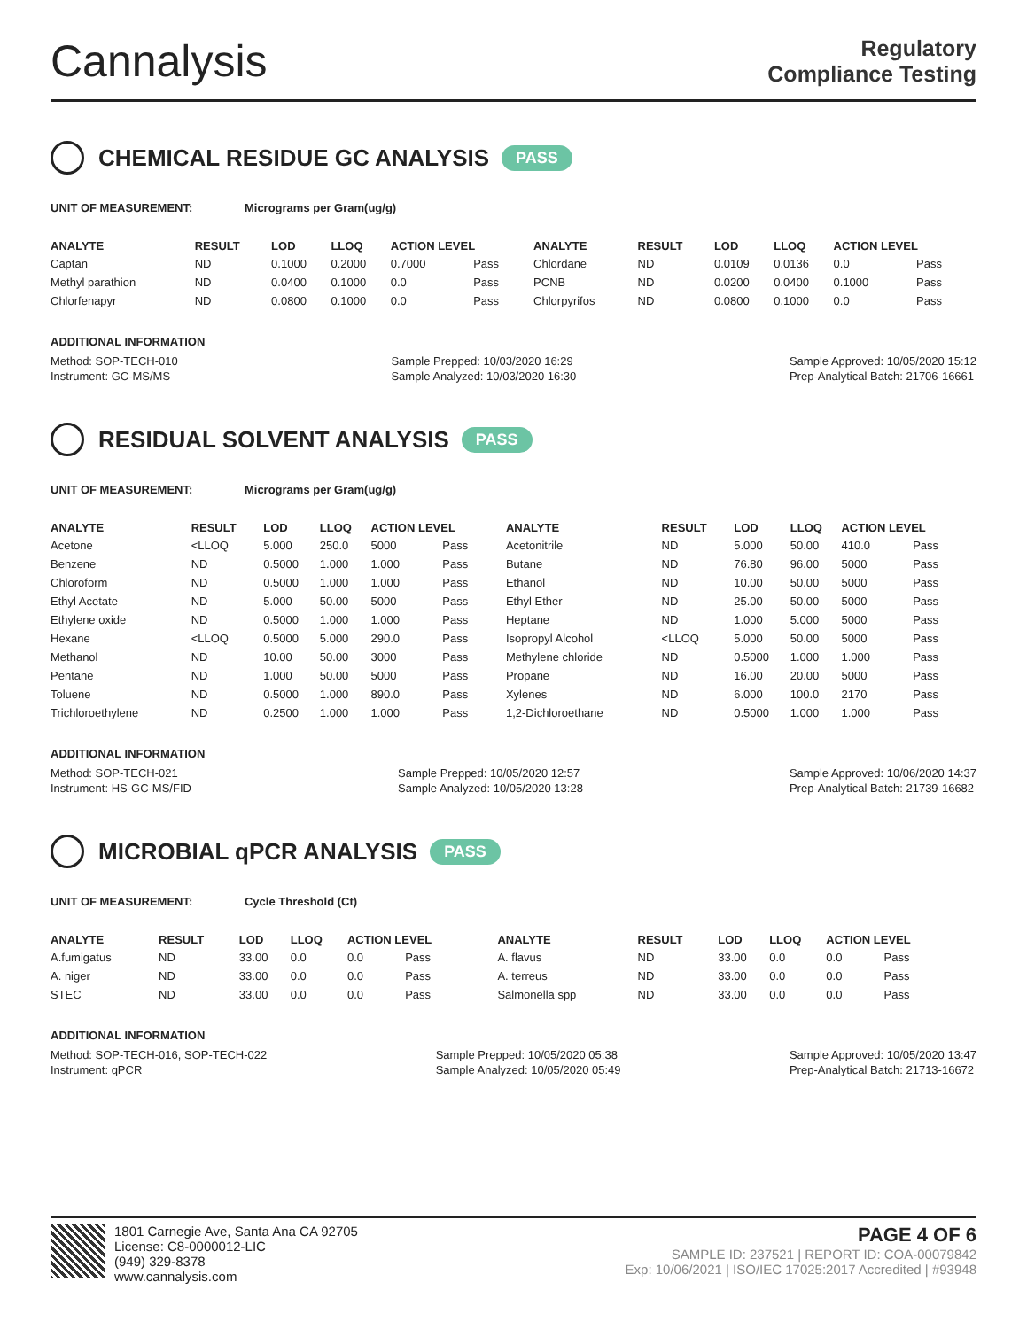Cannalysis
Regulatory
Compliance Testing
CHEMICAL RESIDUE GC ANALYSIS PASS
UNIT OF MEASUREMENT: Micrograms per Gram(ug/g)
| ANALYTE | RESULT | LOD | LLOQ | ACTION LEVEL | | ANALYTE | RESULT | LOD | LLOQ | ACTION LEVEL | |
| --- | --- | --- | --- | --- | --- | --- | --- | --- | --- | --- | --- |
| Captan | ND | 0.1000 | 0.2000 | 0.7000 | Pass | Chlordane | ND | 0.0109 | 0.0136 | 0.0 | Pass |
| Methyl parathion | ND | 0.0400 | 0.1000 | 0.0 | Pass | PCNB | ND | 0.0200 | 0.0400 | 0.1000 | Pass |
| Chlorfenapyr | ND | 0.0800 | 0.1000 | 0.0 | Pass | Chlorpyrifos | ND | 0.0800 | 0.1000 | 0.0 | Pass |
ADDITIONAL INFORMATION
Method: SOP-TECH-010
Instrument: GC-MS/MS
Sample Prepped: 10/03/2020 16:29
Sample Analyzed: 10/03/2020 16:30
Sample Approved: 10/05/2020 15:12
Prep-Analytical Batch: 21706-16661
RESIDUAL SOLVENT ANALYSIS PASS
UNIT OF MEASUREMENT: Micrograms per Gram(ug/g)
| ANALYTE | RESULT | LOD | LLOQ | ACTION LEVEL | | ANALYTE | RESULT | LOD | LLOQ | ACTION LEVEL | |
| --- | --- | --- | --- | --- | --- | --- | --- | --- | --- | --- | --- |
| Acetone | <LLOQ | 5.000 | 250.0 | 5000 | Pass | Acetonitrile | ND | 5.000 | 50.00 | 410.0 | Pass |
| Benzene | ND | 0.5000 | 1.000 | 1.000 | Pass | Butane | ND | 76.80 | 96.00 | 5000 | Pass |
| Chloroform | ND | 0.5000 | 1.000 | 1.000 | Pass | Ethanol | ND | 10.00 | 50.00 | 5000 | Pass |
| Ethyl Acetate | ND | 5.000 | 50.00 | 5000 | Pass | Ethyl Ether | ND | 25.00 | 50.00 | 5000 | Pass |
| Ethylene oxide | ND | 0.5000 | 1.000 | 1.000 | Pass | Heptane | ND | 1.000 | 5.000 | 5000 | Pass |
| Hexane | <LLOQ | 0.5000 | 5.000 | 290.0 | Pass | Isopropyl Alcohol | <LLOQ | 5.000 | 50.00 | 5000 | Pass |
| Methanol | ND | 10.00 | 50.00 | 3000 | Pass | Methylene chloride | ND | 0.5000 | 1.000 | 1.000 | Pass |
| Pentane | ND | 1.000 | 50.00 | 5000 | Pass | Propane | ND | 16.00 | 20.00 | 5000 | Pass |
| Toluene | ND | 0.5000 | 1.000 | 890.0 | Pass | Xylenes | ND | 6.000 | 100.0 | 2170 | Pass |
| Trichloroethylene | ND | 0.2500 | 1.000 | 1.000 | Pass | 1,2-Dichloroethane | ND | 0.5000 | 1.000 | 1.000 | Pass |
ADDITIONAL INFORMATION
Method: SOP-TECH-021
Instrument: HS-GC-MS/FID
Sample Prepped: 10/05/2020 12:57
Sample Analyzed: 10/05/2020 13:28
Sample Approved: 10/06/2020 14:37
Prep-Analytical Batch: 21739-16682
MICROBIAL qPCR ANALYSIS PASS
UNIT OF MEASUREMENT: Cycle Threshold (Ct)
| ANALYTE | RESULT | LOD | LLOQ | ACTION LEVEL | | ANALYTE | RESULT | LOD | LLOQ | ACTION LEVEL | |
| --- | --- | --- | --- | --- | --- | --- | --- | --- | --- | --- | --- |
| A.fumigatus | ND | 33.00 | 0.0 | 0.0 | Pass | A. flavus | ND | 33.00 | 0.0 | 0.0 | Pass |
| A. niger | ND | 33.00 | 0.0 | 0.0 | Pass | A. terreus | ND | 33.00 | 0.0 | 0.0 | Pass |
| STEC | ND | 33.00 | 0.0 | 0.0 | Pass | Salmonella spp | ND | 33.00 | 0.0 | 0.0 | Pass |
ADDITIONAL INFORMATION
Method: SOP-TECH-016, SOP-TECH-022
Instrument: qPCR
Sample Prepped: 10/05/2020 05:38
Sample Analyzed: 10/05/2020 05:49
Sample Approved: 10/05/2020 13:47
Prep-Analytical Batch: 21713-16672
1801 Carnegie Ave, Santa Ana CA 92705
License: C8-0000012-LIC
(949) 329-8378
www.cannalysis.com
PAGE 4 OF 6
SAMPLE ID: 237521 | REPORT ID: COA-00079842
Exp: 10/06/2021 | ISO/IEC 17025:2017 Accredited | #93948